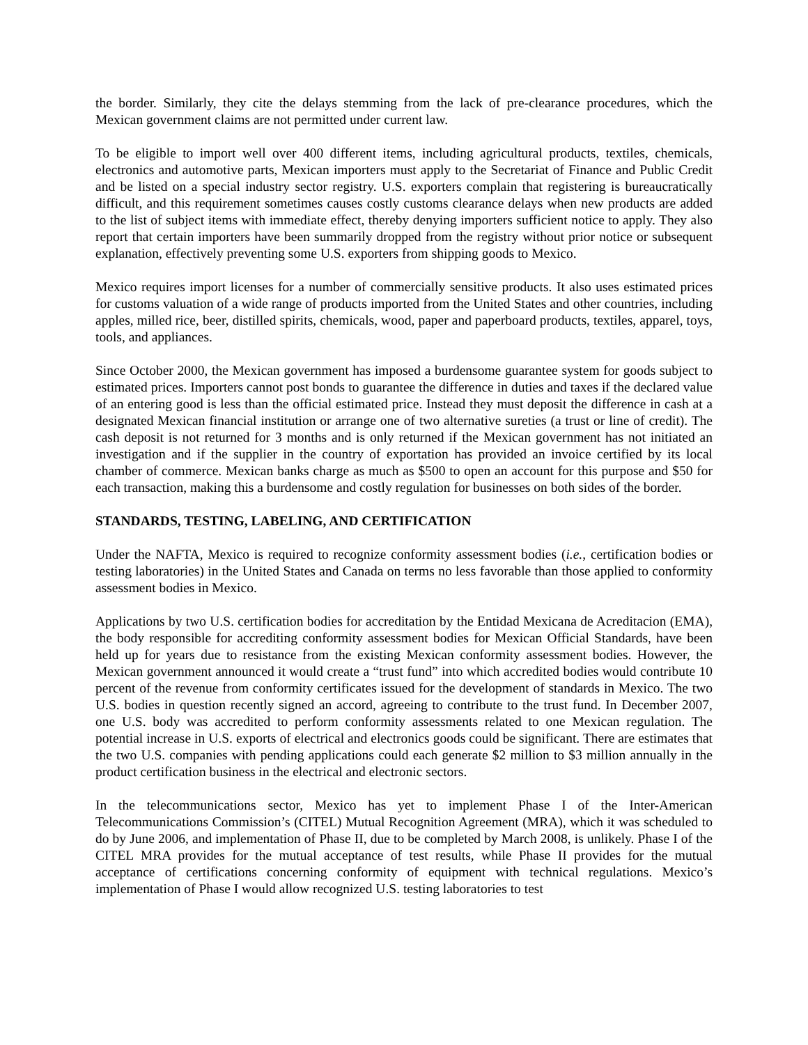the border. Similarly, they cite the delays stemming from the lack of pre-clearance procedures, which the Mexican government claims are not permitted under current law.
To be eligible to import well over 400 different items, including agricultural products, textiles, chemicals, electronics and automotive parts, Mexican importers must apply to the Secretariat of Finance and Public Credit and be listed on a special industry sector registry. U.S. exporters complain that registering is bureaucratically difficult, and this requirement sometimes causes costly customs clearance delays when new products are added to the list of subject items with immediate effect, thereby denying importers sufficient notice to apply. They also report that certain importers have been summarily dropped from the registry without prior notice or subsequent explanation, effectively preventing some U.S. exporters from shipping goods to Mexico.
Mexico requires import licenses for a number of commercially sensitive products. It also uses estimated prices for customs valuation of a wide range of products imported from the United States and other countries, including apples, milled rice, beer, distilled spirits, chemicals, wood, paper and paperboard products, textiles, apparel, toys, tools, and appliances.
Since October 2000, the Mexican government has imposed a burdensome guarantee system for goods subject to estimated prices. Importers cannot post bonds to guarantee the difference in duties and taxes if the declared value of an entering good is less than the official estimated price. Instead they must deposit the difference in cash at a designated Mexican financial institution or arrange one of two alternative sureties (a trust or line of credit). The cash deposit is not returned for 3 months and is only returned if the Mexican government has not initiated an investigation and if the supplier in the country of exportation has provided an invoice certified by its local chamber of commerce. Mexican banks charge as much as $500 to open an account for this purpose and $50 for each transaction, making this a burdensome and costly regulation for businesses on both sides of the border.
STANDARDS, TESTING, LABELING, AND CERTIFICATION
Under the NAFTA, Mexico is required to recognize conformity assessment bodies (i.e., certification bodies or testing laboratories) in the United States and Canada on terms no less favorable than those applied to conformity assessment bodies in Mexico.
Applications by two U.S. certification bodies for accreditation by the Entidad Mexicana de Acreditacion (EMA), the body responsible for accrediting conformity assessment bodies for Mexican Official Standards, have been held up for years due to resistance from the existing Mexican conformity assessment bodies. However, the Mexican government announced it would create a “trust fund” into which accredited bodies would contribute 10 percent of the revenue from conformity certificates issued for the development of standards in Mexico. The two U.S. bodies in question recently signed an accord, agreeing to contribute to the trust fund. In December 2007, one U.S. body was accredited to perform conformity assessments related to one Mexican regulation. The potential increase in U.S. exports of electrical and electronics goods could be significant. There are estimates that the two U.S. companies with pending applications could each generate $2 million to $3 million annually in the product certification business in the electrical and electronic sectors.
In the telecommunications sector, Mexico has yet to implement Phase I of the Inter-American Telecommunications Commission’s (CITEL) Mutual Recognition Agreement (MRA), which it was scheduled to do by June 2006, and implementation of Phase II, due to be completed by March 2008, is unlikely. Phase I of the CITEL MRA provides for the mutual acceptance of test results, while Phase II provides for the mutual acceptance of certifications concerning conformity of equipment with technical regulations. Mexico’s implementation of Phase I would allow recognized U.S. testing laboratories to test